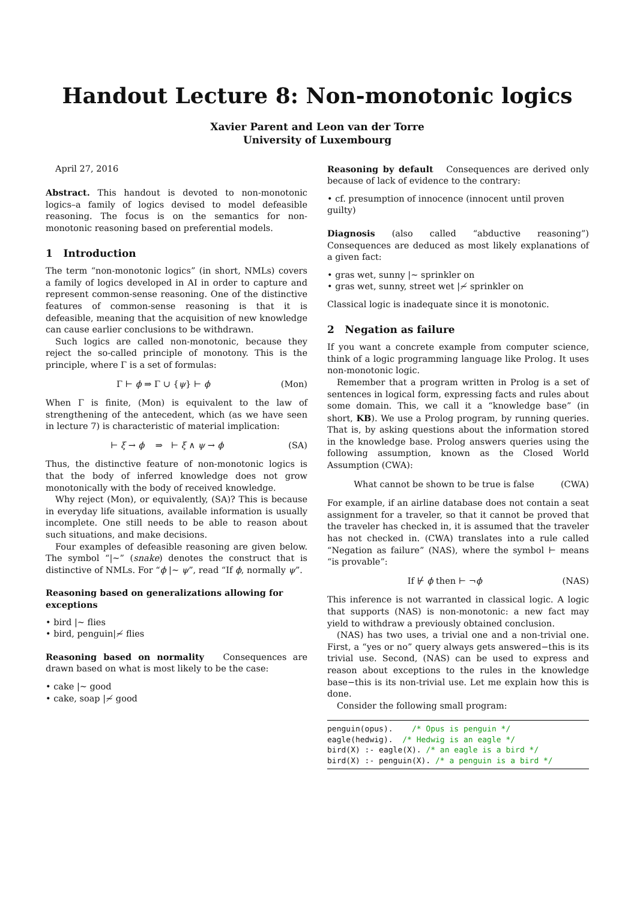Handout Lecture 8: Non-monotonic logics
Xavier Parent and Leon van der Torre
University of Luxembourg
April 27, 2016
Abstract. This handout is devoted to non-monotonic logics–a family of logics devised to model defeasible reasoning. The focus is on the semantics for non-monotonic reasoning based on preferential models.
1 Introduction
The term “non-monotonic logics” (in short, NMLs) covers a family of logics developed in AI in order to capture and represent common-sense reasoning. One of the distinctive features of common-sense reasoning is that it is defeasible, meaning that the acquisition of new knowledge can cause earlier conclusions to be withdrawn.
Such logics are called non-monotonic, because they reject the so-called principle of monotony. This is the principle, where Γ is a set of formulas:
Γ ⊢ ϕ ⇒ Γ ∪ {ψ} ⊢ ϕ (Mon)
When Γ is finite, (Mon) is equivalent to the law of strengthening of the antecedent, which (as we have seen in lecture 7) is characteristic of material implication:
⊢ ξ → ϕ ⇒ ⊢ ξ ∧ ψ → ϕ (SA)
Thus, the distinctive feature of non-monotonic logics is that the body of inferred knowledge does not grow monotonically with the body of received knowledge.
Why reject (Mon), or equivalently, (SA)? This is because in everyday life situations, available information is usually incomplete. One still needs to be able to reason about such situations, and make decisions.
Four examples of defeasible reasoning are given below. The symbol “|∼” (snake) denotes the construct that is distinctive of NMLs. For “ϕ |∼ ψ”, read “If ϕ, normally ψ”.
Reasoning based on generalizations allowing for exceptions
• bird |∼ flies
• bird, penguin|≁ flies
Reasoning based on normality Consequences are drawn based on what is most likely to be the case:
• cake |∼ good
• cake, soap |≁ good
Reasoning by default Consequences are derived only because of lack of evidence to the contrary:
• cf. presumption of innocence (innocent until proven guilty)
Diagnosis (also called “abductive reasoning”) Consequences are deduced as most likely explanations of a given fact:
• gras wet, sunny |∼ sprinkler on
• gras wet, sunny, street wet |≁ sprinkler on
Classical logic is inadequate since it is monotonic.
2 Negation as failure
If you want a concrete example from computer science, think of a logic programming language like Prolog. It uses non-monotonic logic.
Remember that a program written in Prolog is a set of sentences in logical form, expressing facts and rules about some domain. This, we call it a “knowledge base” (in short, KB). We use a Prolog program, by running queries. That is, by asking questions about the information stored in the knowledge base. Prolog answers queries using the following assumption, known as the Closed World Assumption (CWA):
What cannot be shown to be true is false (CWA)
For example, if an airline database does not contain a seat assignment for a traveler, so that it cannot be proved that the traveler has checked in, it is assumed that the traveler has not checked in. (CWA) translates into a rule called “Negation as failure” (NAS), where the symbol ⊢ means “is provable”:
If ⊬ ϕ then ⊢ ¬ϕ (NAS)
This inference is not warranted in classical logic. A logic that supports (NAS) is non-monotonic: a new fact may yield to withdraw a previously obtained conclusion.
(NAS) has two uses, a trivial one and a non-trivial one. First, a “yes or no” query always gets answered−this is its trivial use. Second, (NAS) can be used to express and reason about exceptions to the rules in the knowledge base−this is its non-trivial use. Let me explain how this is done.
Consider the following small program:
penguin(opus).    /* Opus is penguin */
eagle(hedwig).  /* Hedwig is an eagle */
bird(X) :- eagle(X). /* an eagle is a bird */
bird(X) :- penguin(X). /* a penguin is a bird */